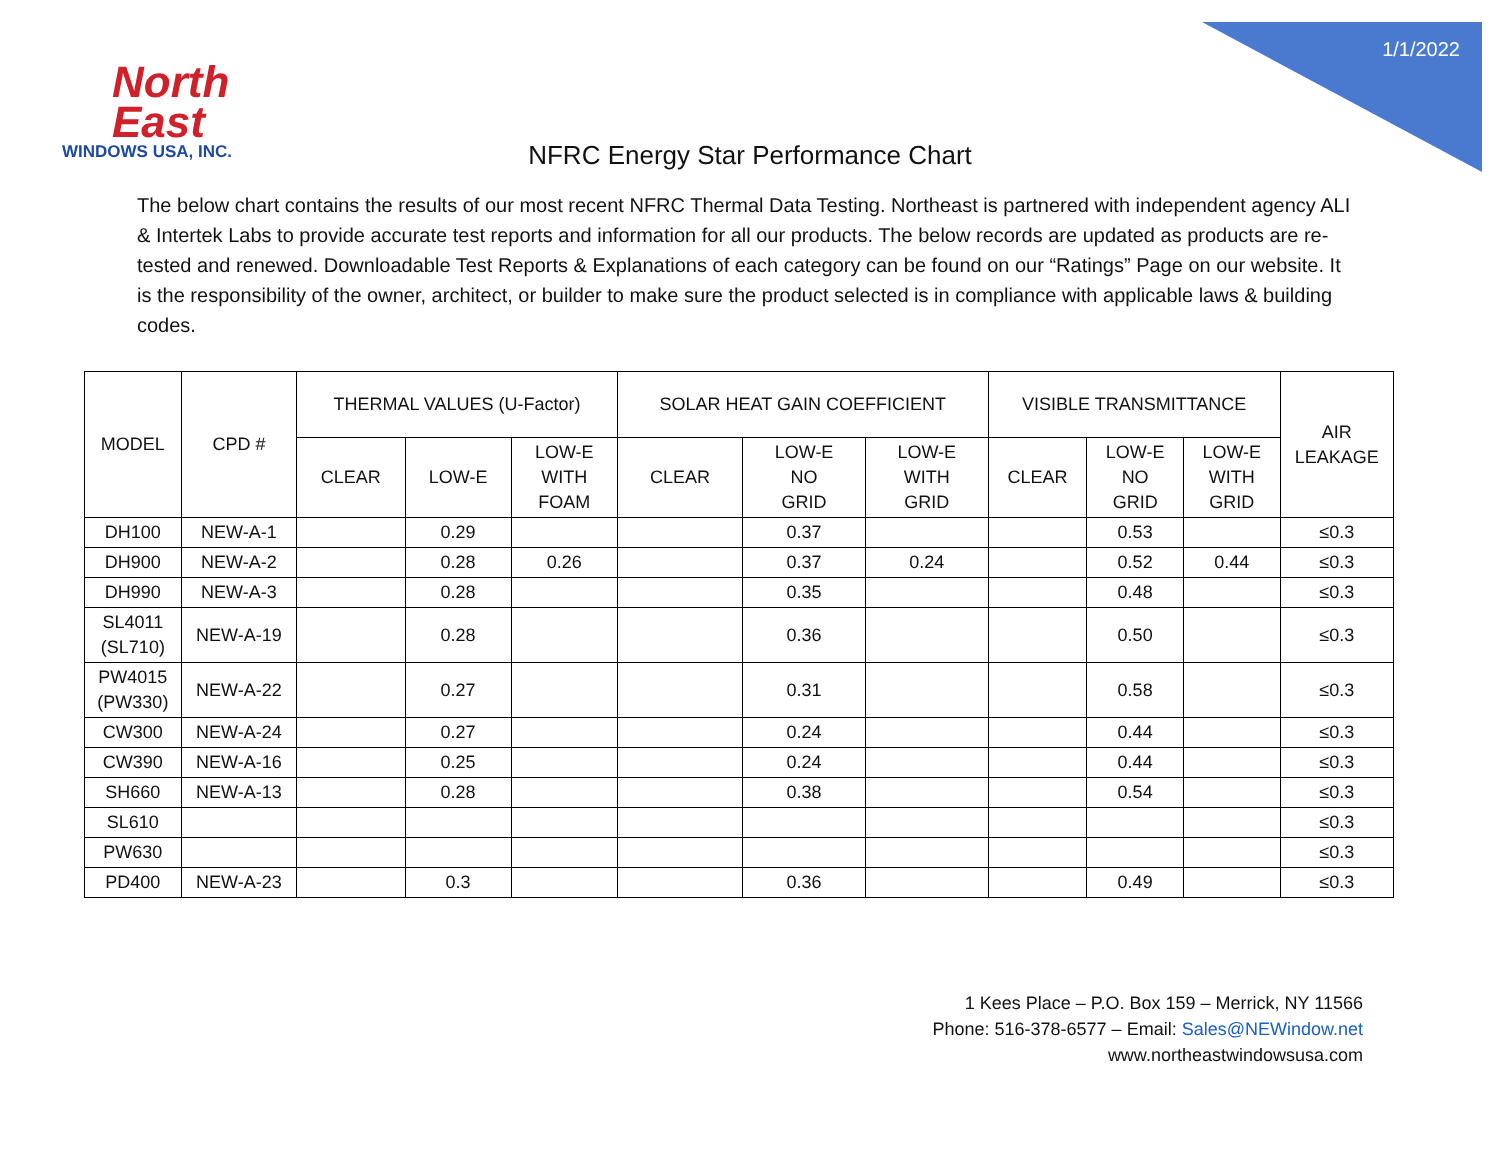1/1/2022
North
East
WINDOWS USA, INC.
NFRC Energy Star Performance Chart
The below chart contains the results of our most recent NFRC Thermal Data Testing. Northeast is partnered with independent agency ALI & Intertek Labs to provide accurate test reports and information for all our products. The below records are updated as products are re-tested and renewed. Downloadable Test Reports & Explanations of each category can be found on our “Ratings” Page on our website. It is the responsibility of the owner, architect, or builder to make sure the product selected is in compliance with applicable laws & building codes.
| MODEL | CPD # | THERMAL VALUES (U-Factor) | | | SOLAR HEAT GAIN COEFFICIENT | | | VISIBLE TRANSMITTANCE | | | AIR LEAKAGE |
| --- | --- | --- | --- | --- | --- | --- | --- | --- | --- | --- | --- |
| | | CLEAR | LOW-E | LOW-E WITH FOAM | CLEAR | LOW-E NO GRID | LOW-E WITH GRID | CLEAR | LOW-E NO GRID | LOW-E WITH GRID | |
| DH100 | NEW-A-1 | | 0.29 | | | 0.37 | | | 0.53 | | ≤0.3 |
| DH900 | NEW-A-2 | | 0.28 | 0.26 | | 0.37 | 0.24 | | 0.52 | 0.44 | ≤0.3 |
| DH990 | NEW-A-3 | | 0.28 | | | 0.35 | | | 0.48 | | ≤0.3 |
| SL4011 (SL710) | NEW-A-19 | | 0.28 | | | 0.36 | | | 0.50 | | ≤0.3 |
| PW4015 (PW330) | NEW-A-22 | | 0.27 | | | 0.31 | | | 0.58 | | ≤0.3 |
| CW300 | NEW-A-24 | | 0.27 | | | 0.24 | | | 0.44 | | ≤0.3 |
| CW390 | NEW-A-16 | | 0.25 | | | 0.24 | | | 0.44 | | ≤0.3 |
| SH660 | NEW-A-13 | | 0.28 | | | 0.38 | | | 0.54 | | ≤0.3 |
| SL610 | | | | | | | | | | | ≤0.3 |
| PW630 | | | | | | | | | | | ≤0.3 |
| PD400 | NEW-A-23 | | 0.3 | | | 0.36 | | | 0.49 | | ≤0.3 |
1 Kees Place – P.O. Box 159 – Merrick, NY 11566
Phone: 516-378-6577 – Email: Sales@NEWindow.net
www.northeastwindowsusa.com